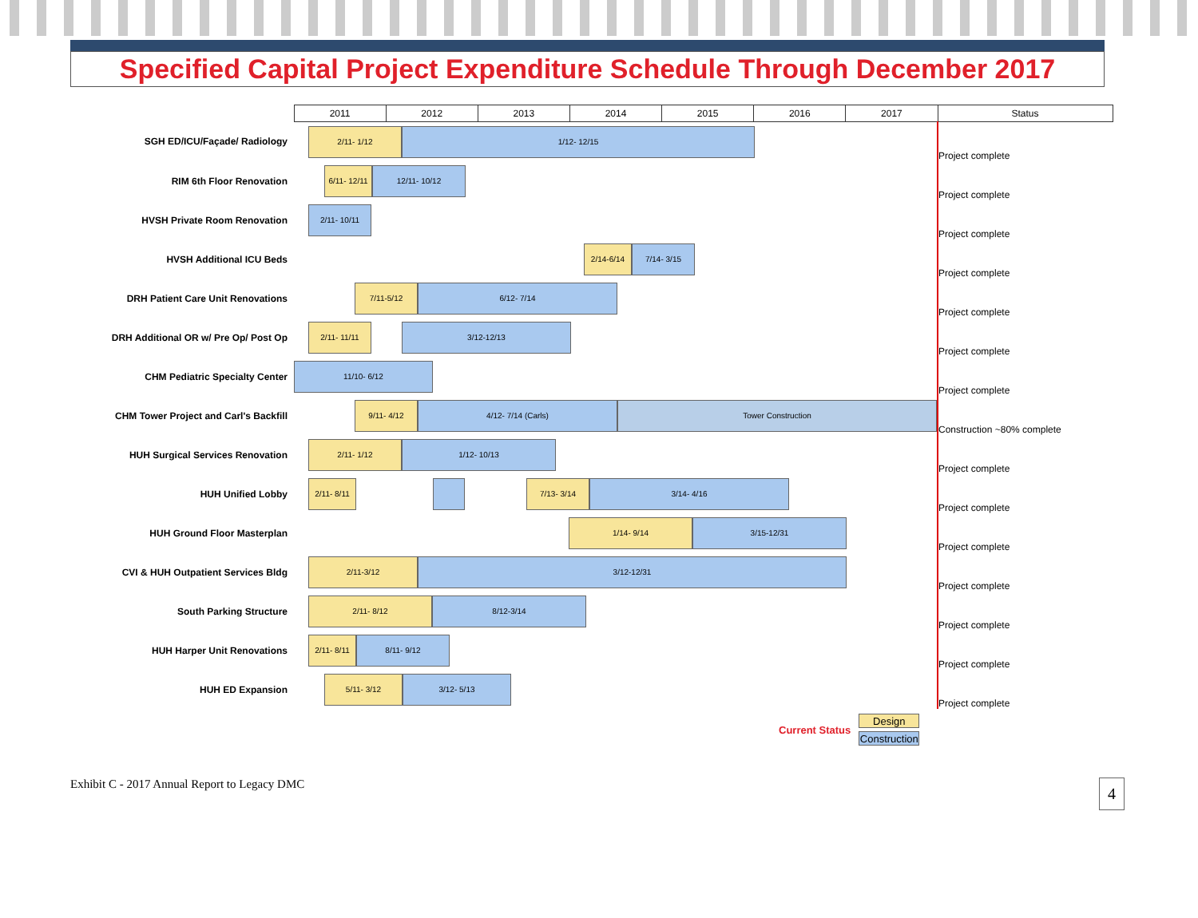Specified Capital Project Expenditure Schedule Through December 2017
| | 2011 | 2012 | 2013 | 2014 | 2015 | 2016 | 2017 | Status |
| --- | --- | --- | --- | --- | --- | --- | --- | --- |
| SGH ED/ICU/Façade/ Radiology | 2/11- 1/12 1/12- 12/15 | | | | | | | Project complete |
| RIM 6th Floor Renovation | 6/11- 12/11 12/11- 10/12 | | | | | | | Project complete |
| HVSH Private Room Renovation | 2/11- 10/11 | | | | | | | Project complete |
| HVSH Additional ICU Beds | 2/14-6/14 7/14- 3/15 | | | | | | | Project complete |
| DRH Patient Care Unit Renovations | 7/11-5/12 6/12- 7/14 | | | | | | | Project complete |
| DRH Additional OR w/ Pre Op/ Post Op | 2/11- 11/11 3/12-12/13 | | | | | | | Project complete |
| CHM Pediatric Specialty Center | 11/10- 6/12 | | | | | | | Project complete |
| CHM Tower Project and Carl's Backfill | 9/11- 4/12 4/12- 7/14 (Carls) Tower Construction | | | | | | | Construction ~80% complete |
| HUH Surgical Services Renovation | 2/11- 1/12 1/12- 10/13 | | | | | | | Project complete |
| HUH Unified Lobby | 2/11- 8/11 7/13- 3/14 3/14- 4/16 | | | | | | | Project complete |
| HUH Ground Floor Masterplan | 1/14- 9/14 3/15-12/31 | | | | | | | Project complete |
| CVI & HUH Outpatient Services Bldg | 2/11-3/12 3/12-12/31 | | | | | | | Project complete |
| South Parking Structure | 2/11- 8/12 8/12-3/14 | | | | | | | Project complete |
| HUH Harper Unit Renovations | 2/11- 8/11 8/11- 9/12 | | | | | | | Project complete |
| HUH ED Expansion | 5/11- 3/12 3/12- 5/13 | | | | | | | Project complete |
Current Status
Design
Construction
Exhibit C - 2017 Annual Report to Legacy DMC 4